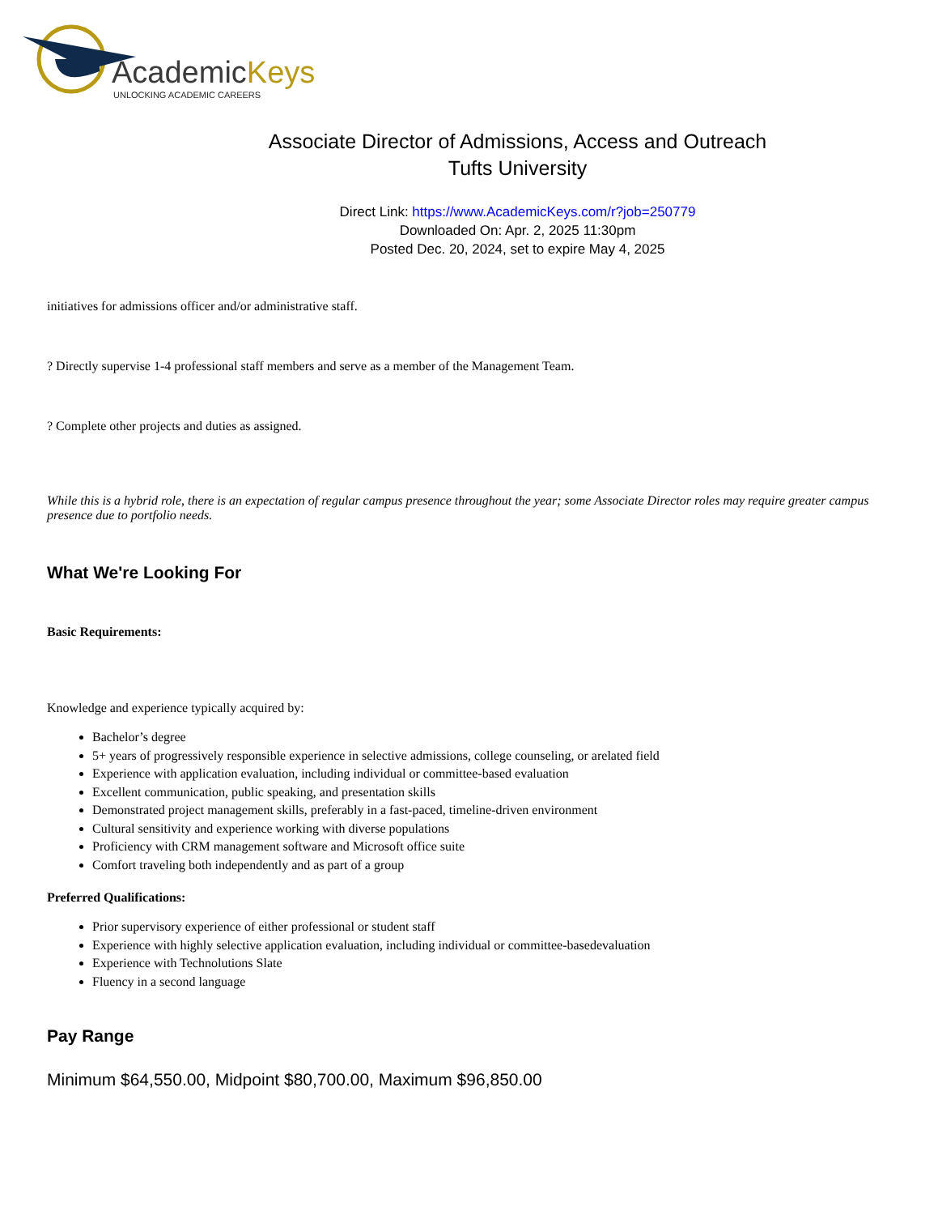AcademicKeys
UNLOCKING ACADEMIC CAREERS
Associate Director of Admissions, Access and Outreach
Tufts University
Direct Link: https://www.AcademicKeys.com/r?job=250779
Downloaded On: Apr. 2, 2025 11:30pm
Posted Dec. 20, 2024, set to expire May 4, 2025
initiatives for admissions officer and/or administrative staff.
? Directly supervise 1-4 professional staff members and serve as a member of the Management Team.
? Complete other projects and duties as assigned.
While this is a hybrid role, there is an expectation of regular campus presence throughout the year; some Associate Director roles may require greater campus presence due to portfolio needs.
What We're Looking For
Basic Requirements:
Knowledge and experience typically acquired by:
Bachelor’s degree
5+ years of progressively responsible experience in selective admissions, college counseling, or arelated field
Experience with application evaluation, including individual or committee-based evaluation
Excellent communication, public speaking, and presentation skills
Demonstrated project management skills, preferably in a fast-paced, timeline-driven environment
Cultural sensitivity and experience working with diverse populations
Proficiency with CRM management software and Microsoft office suite
Comfort traveling both independently and as part of a group
Preferred Qualifications:
Prior supervisory experience of either professional or student staff
Experience with highly selective application evaluation, including individual or committee-basedevaluation
Experience with Technolutions Slate
Fluency in a second language
Pay Range
Minimum $64,550.00, Midpoint $80,700.00, Maximum $96,850.00